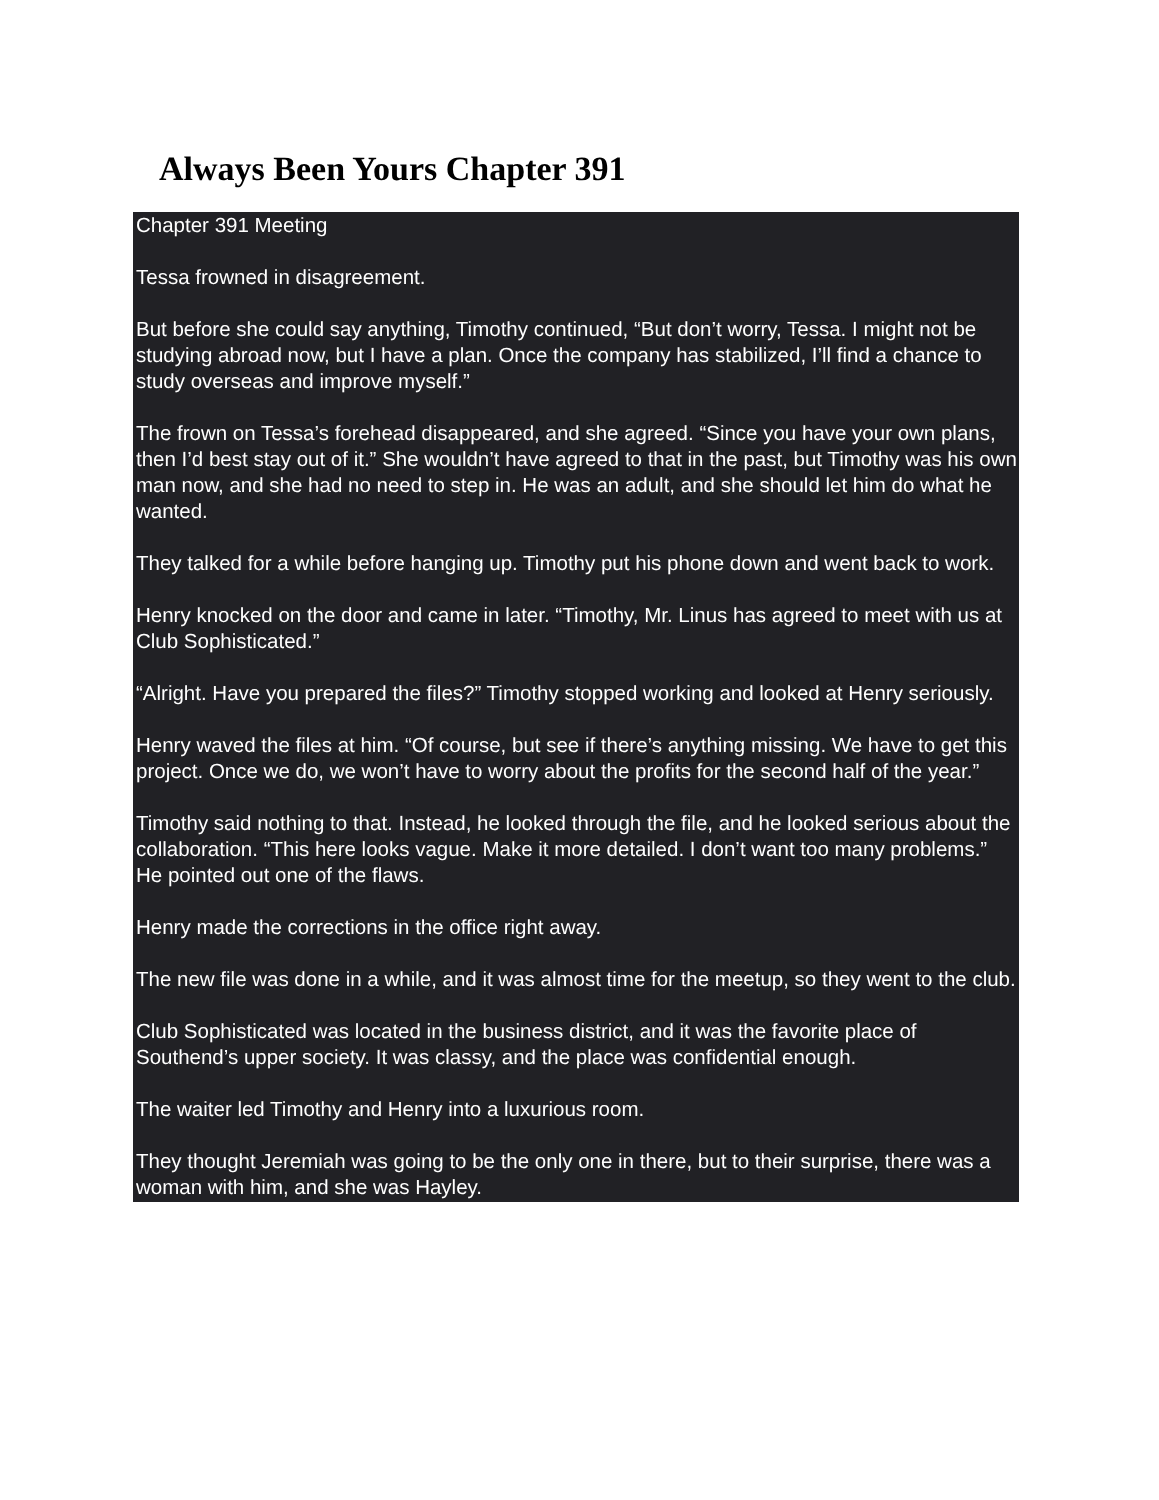Always Been Yours Chapter 391
Chapter 391 Meeting
Tessa frowned in disagreement.
But before she could say anything, Timothy continued, “But don’t worry, Tessa. I might not be studying abroad now, but I have a plan. Once the company has stabilized, I’ll find a chance to study overseas and improve myself.”
The frown on Tessa’s forehead disappeared, and she agreed. “Since you have your own plans, then I’d best stay out of it.” She wouldn’t have agreed to that in the past, but Timothy was his own man now, and she had no need to step in. He was an adult, and she should let him do what he wanted.
They talked for a while before hanging up. Timothy put his phone down and went back to work.
Henry knocked on the door and came in later. “Timothy, Mr. Linus has agreed to meet with us at Club Sophisticated.”
“Alright. Have you prepared the files?” Timothy stopped working and looked at Henry seriously.
Henry waved the files at him. “Of course, but see if there’s anything missing. We have to get this project. Once we do, we won’t have to worry about the profits for the second half of the year.”
Timothy said nothing to that. Instead, he looked through the file, and he looked serious about the collaboration. “This here looks vague. Make it more detailed. I don’t want too many problems.” He pointed out one of the flaws.
Henry made the corrections in the office right away.
The new file was done in a while, and it was almost time for the meetup, so they went to the club.
Club Sophisticated was located in the business district, and it was the favorite place of Southend’s upper society. It was classy, and the place was confidential enough.
The waiter led Timothy and Henry into a luxurious room.
They thought Jeremiah was going to be the only one in there, but to their surprise, there was a woman with him, and she was Hayley.